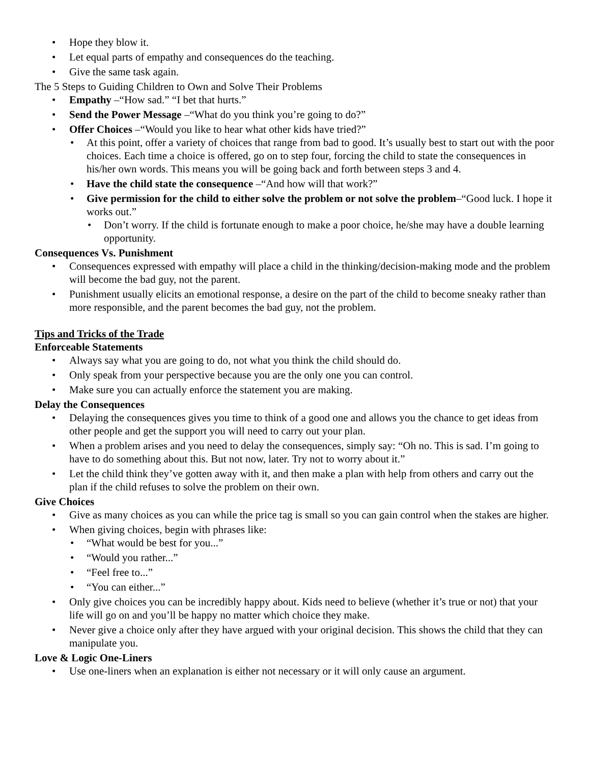• Hope they blow it.
• Let equal parts of empathy and consequences do the teaching.
• Give the same task again.
The 5 Steps to Guiding Children to Own and Solve Their Problems
• Empathy –“How sad.” “I bet that hurts.”
• Send the Power Message –“What do you think you’re going to do?”
• Offer Choices –“Would you like to hear what other kids have tried?”
• At this point, offer a variety of choices that range from bad to good. It’s usually best to start out with the poor choices. Each time a choice is offered, go on to step four, forcing the child to state the consequences in his/her own words. This means you will be going back and forth between steps 3 and 4.
• Have the child state the consequence –“And how will that work?”
• Give permission for the child to either solve the problem or not solve the problem–“Good luck. I hope it works out.”
• Don’t worry. If the child is fortunate enough to make a poor choice, he/she may have a double learning opportunity.
Consequences Vs. Punishment
• Consequences expressed with empathy will place a child in the thinking/decision-making mode and the problem will become the bad guy, not the parent.
• Punishment usually elicits an emotional response, a desire on the part of the child to become sneaky rather than more responsible, and the parent becomes the bad guy, not the problem.
Tips and Tricks of the Trade
Enforceable Statements
• Always say what you are going to do, not what you think the child should do.
• Only speak from your perspective because you are the only one you can control.
• Make sure you can actually enforce the statement you are making.
Delay the Consequences
• Delaying the consequences gives you time to think of a good one and allows you the chance to get ideas from other people and get the support you will need to carry out your plan.
• When a problem arises and you need to delay the consequences, simply say: “Oh no. This is sad. I’m going to have to do something about this. But not now, later. Try not to worry about it.”
• Let the child think they’ve gotten away with it, and then make a plan with help from others and carry out the plan if the child refuses to solve the problem on their own.
Give Choices
• Give as many choices as you can while the price tag is small so you can gain control when the stakes are higher.
• When giving choices, begin with phrases like:
• “What would be best for you...”
• “Would you rather...”
• “Feel free to...”
• “You can either...”
• Only give choices you can be incredibly happy about. Kids need to believe (whether it’s true or not) that your life will go on and you’ll be happy no matter which choice they make.
• Never give a choice only after they have argued with your original decision. This shows the child that they can manipulate you.
Love & Logic One-Liners
• Use one-liners when an explanation is either not necessary or it will only cause an argument.